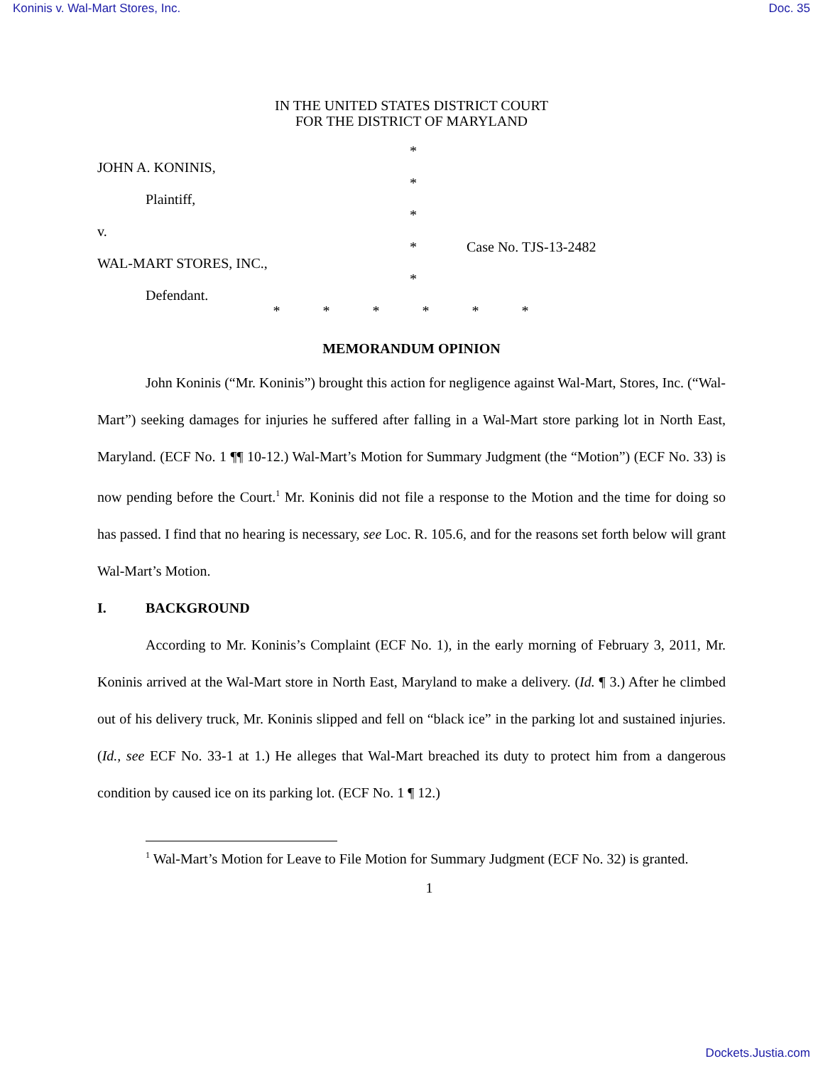Koninis v. Wal-Mart Stores, Inc. Doc. 35
IN THE UNITED STATES DISTRICT COURT
FOR THE DISTRICT OF MARYLAND
JOHN A. KONINIS,
Plaintiff,
v.
WAL-MART STORES, INC.,
Defendant.
*
*
*
*
*
Case No. TJS-13-2482
* * * * * *
MEMORANDUM OPINION
John Koninis (“Mr. Koninis”) brought this action for negligence against Wal-Mart, Stores, Inc. (“Wal-Mart”) seeking damages for injuries he suffered after falling in a Wal-Mart store parking lot in North East, Maryland. (ECF No. 1 ¶¶ 10-12.) Wal-Mart’s Motion for Summary Judgment (the “Motion”) (ECF No. 33) is now pending before the Court.<sup>1</sup> Mr. Koninis did not file a response to the Motion and the time for doing so has passed. I find that no hearing is necessary, see Loc. R. 105.6, and for the reasons set forth below will grant Wal-Mart’s Motion.
I. BACKGROUND
According to Mr. Koninis’s Complaint (ECF No. 1), in the early morning of February 3, 2011, Mr. Koninis arrived at the Wal-Mart store in North East, Maryland to make a delivery. (Id. ¶ 3.) After he climbed out of his delivery truck, Mr. Koninis slipped and fell on “black ice” in the parking lot and sustained injuries. (Id., see ECF No. 33-1 at 1.) He alleges that Wal-Mart breached its duty to protect him from a dangerous condition by caused ice on its parking lot. (ECF No. 1 ¶ 12.)
<sup>1</sup> Wal-Mart’s Motion for Leave to File Motion for Summary Judgment (ECF No. 32) is granted.
1
Dockets.Justia.com